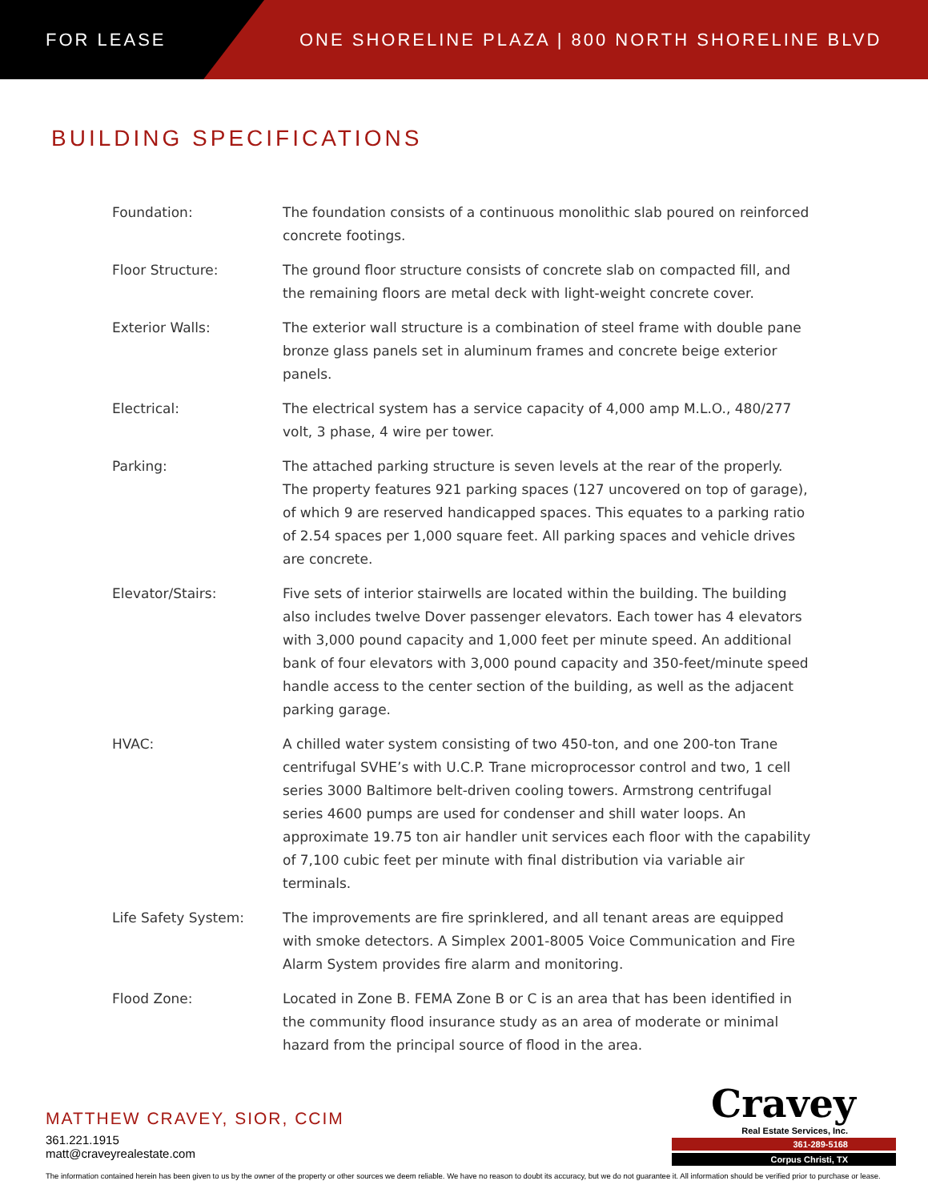FOR LEASE ONE SHORELINE PLAZA | 800 NORTH SHORELINE BLVD
BUILDING SPECIFICATIONS
| Foundation: | The foundation consists of a continuous monolithic slab poured on reinforced concrete footings. |
| Floor Structure: | The ground floor structure consists of concrete slab on compacted fill, and the remaining floors are metal deck with light-weight concrete cover. |
| Exterior Walls: | The exterior wall structure is a combination of steel frame with double pane bronze glass panels set in aluminum frames and concrete beige exterior panels. |
| Electrical: | The electrical system has a service capacity of 4,000 amp M.L.O., 480/277 volt, 3 phase, 4 wire per tower. |
| Parking: | The attached parking structure is seven levels at the rear of the properly. The property features 921 parking spaces (127 uncovered on top of garage), of which 9 are reserved handicapped spaces. This equates to a parking ratio of 2.54 spaces per 1,000 square feet. All parking spaces and vehicle drives are concrete. |
| Elevator/Stairs: | Five sets of interior stairwells are located within the building. The building also includes twelve Dover passenger elevators. Each tower has 4 elevators with 3,000 pound capacity and 1,000 feet per minute speed. An additional bank of four elevators with 3,000 pound capacity and 350-feet/minute speed handle access to the center section of the building, as well as the adjacent parking garage. |
| HVAC: | A chilled water system consisting of two 450-ton, and one 200-ton Trane centrifugal SVHE’s with U.C.P. Trane microprocessor control and two, 1 cell series 3000 Baltimore belt-driven cooling towers. Armstrong centrifugal series 4600 pumps are used for condenser and shill water loops. An approximate 19.75 ton air handler unit services each floor with the capability of 7,100 cubic feet per minute with final distribution via variable air terminals. |
| Life Safety System: | The improvements are fire sprinklered, and all tenant areas are equipped with smoke detectors. A Simplex 2001-8005 Voice Communication and Fire Alarm System provides fire alarm and monitoring. |
| Flood Zone: | Located in Zone B. FEMA Zone B or C is an area that has been identified in the community flood insurance study as an area of moderate or minimal hazard from the principal source of flood in the area. |
MATTHEW CRAVEY, SIOR, CCIM
361.221.1915
matt@craveyrealestate.com
Cravey
Real Estate Services, Inc.
361-289-5168
Corpus Christi, TX
The information contained herein has been given to us by the owner of the property or other sources we deem reliable. We have no reason to doubt its accuracy, but we do not guarantee it. All information should be verified prior to purchase or lease.